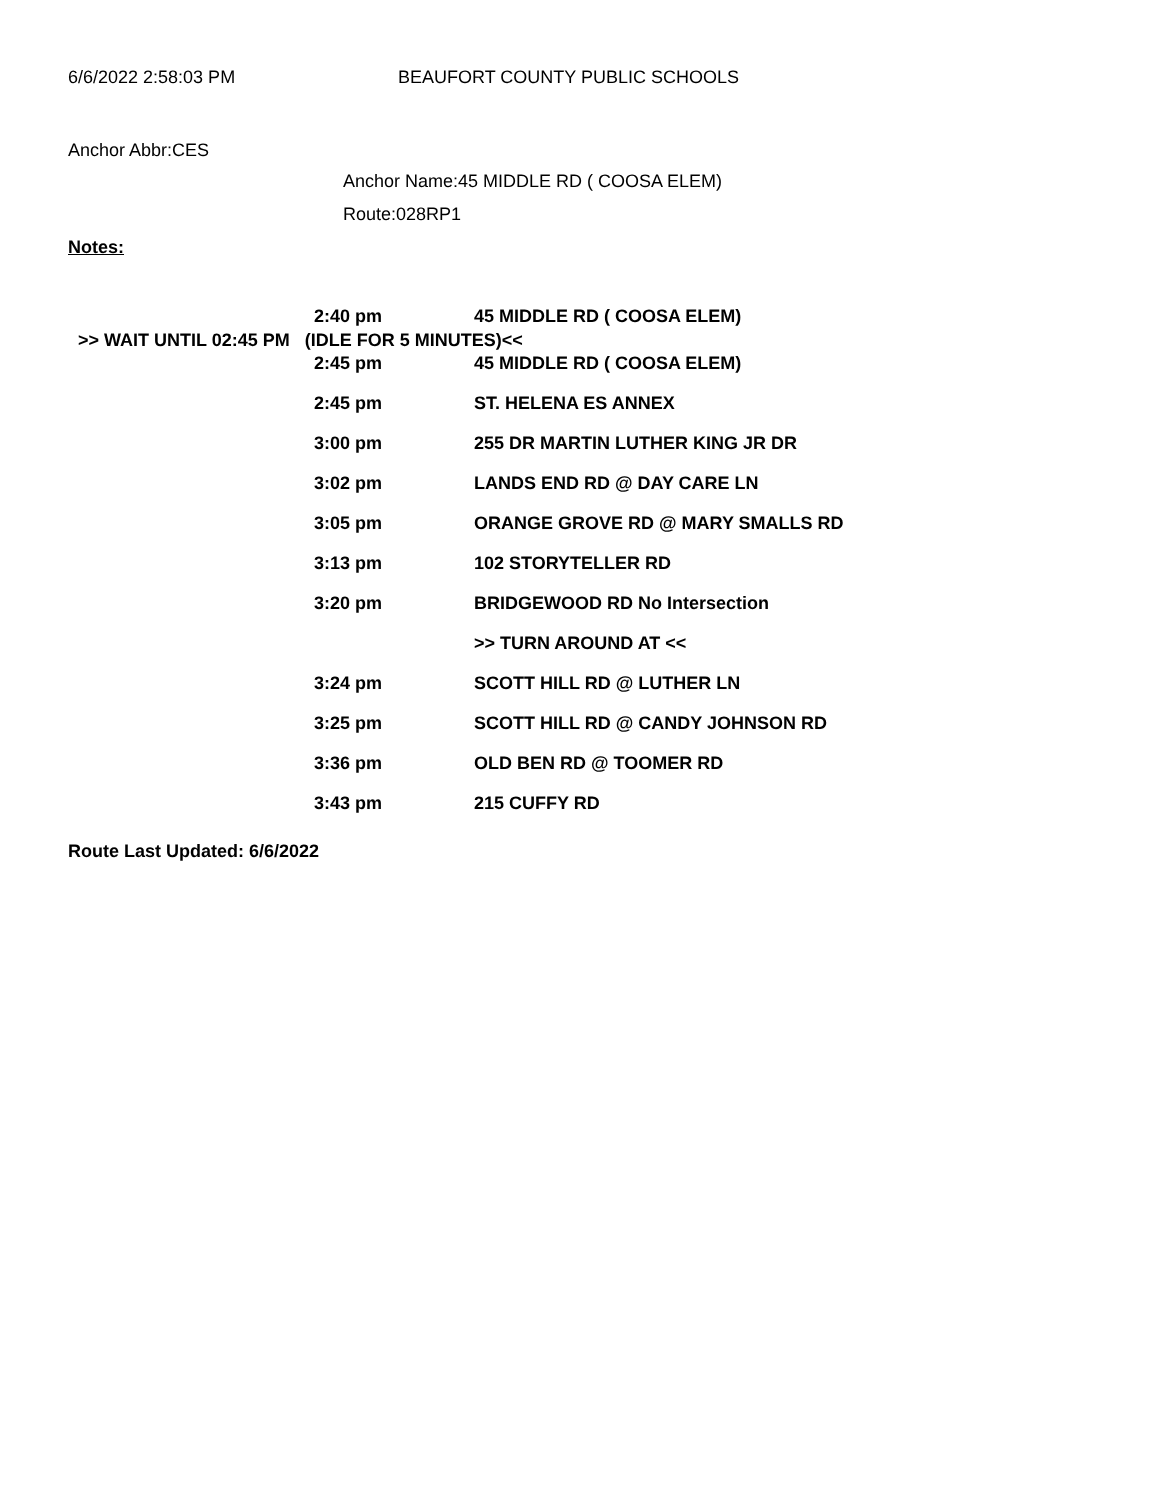6/6/2022 2:58:03 PM BEAUFORT COUNTY PUBLIC SCHOOLS
Anchor Abbr:CES
Anchor Name:45 MIDDLE RD ( COOSA ELEM)
Route:028RP1
Notes:
| 2:40 pm | 45 MIDDLE RD ( COOSA ELEM) |
>> WAIT UNTIL 02:45 PM (IDLE FOR 5 MINUTES)<<
| 2:45 pm | 45 MIDDLE RD ( COOSA ELEM) |
| 2:45 pm | ST. HELENA ES ANNEX |
| 3:00 pm | 255 DR MARTIN LUTHER KING JR DR |
| 3:02 pm | LANDS END RD @ DAY CARE LN |
| 3:05 pm | ORANGE GROVE RD @ MARY SMALLS RD |
| 3:13 pm | 102 STORYTELLER RD |
| 3:20 pm | BRIDGEWOOD RD No Intersection |
| | >> TURN AROUND AT << |
| 3:24 pm | SCOTT HILL RD @ LUTHER LN |
| 3:25 pm | SCOTT HILL RD @ CANDY JOHNSON RD |
| 3:36 pm | OLD BEN RD @ TOOMER RD |
| 3:43 pm | 215 CUFFY RD |
Route Last Updated: 6/6/2022